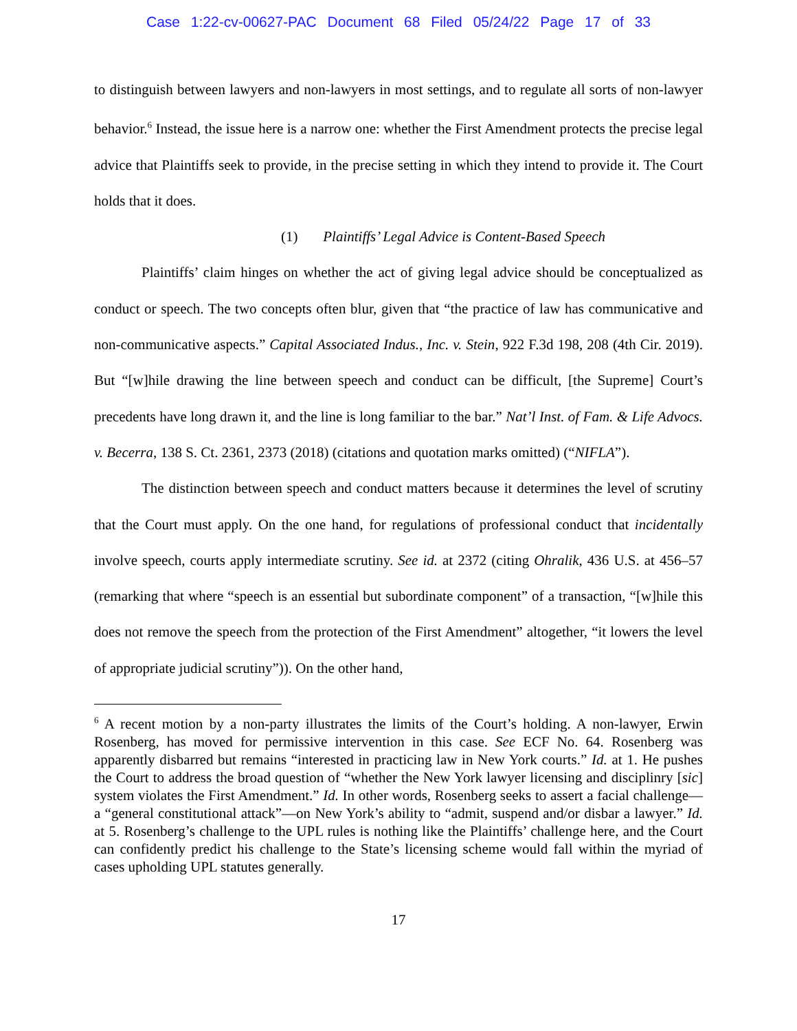Case 1:22-cv-00627-PAC Document 68 Filed 05/24/22 Page 17 of 33
to distinguish between lawyers and non-lawyers in most settings, and to regulate all sorts of non-lawyer behavior.<sup>6</sup> Instead, the issue here is a narrow one: whether the First Amendment protects the precise legal advice that Plaintiffs seek to provide, in the precise setting in which they intend to provide it. The Court holds that it does.
(1) Plaintiffs’ Legal Advice is Content-Based Speech
Plaintiffs’ claim hinges on whether the act of giving legal advice should be conceptualized as conduct or speech. The two concepts often blur, given that “the practice of law has communicative and non-communicative aspects.” Capital Associated Indus., Inc. v. Stein, 922 F.3d 198, 208 (4th Cir. 2019). But “[w]hile drawing the line between speech and conduct can be difficult, [the Supreme] Court’s precedents have long drawn it, and the line is long familiar to the bar.” Nat’l Inst. of Fam. & Life Advocs. v. Becerra, 138 S. Ct. 2361, 2373 (2018) (citations and quotation marks omitted) (“NIFLA”).
The distinction between speech and conduct matters because it determines the level of scrutiny that the Court must apply. On the one hand, for regulations of professional conduct that incidentally involve speech, courts apply intermediate scrutiny. See id. at 2372 (citing Ohralik, 436 U.S. at 456–57 (remarking that where “speech is an essential but subordinate component” of a transaction, “[w]hile this does not remove the speech from the protection of the First Amendment” altogether, “it lowers the level of appropriate judicial scrutiny”)). On the other hand,
<sup>6</sup> A recent motion by a non-party illustrates the limits of the Court’s holding. A non-lawyer, Erwin Rosenberg, has moved for permissive intervention in this case. See ECF No. 64. Rosenberg was apparently disbarred but remains “interested in practicing law in New York courts.” Id. at 1. He pushes the Court to address the broad question of “whether the New York lawyer licensing and disciplinry [sic] system violates the First Amendment.” Id. In other words, Rosenberg seeks to assert a facial challenge—a “general constitutional attack”—on New York’s ability to “admit, suspend and/or disbar a lawyer.” Id. at 5. Rosenberg’s challenge to the UPL rules is nothing like the Plaintiffs’ challenge here, and the Court can confidently predict his challenge to the State’s licensing scheme would fall within the myriad of cases upholding UPL statutes generally.
17